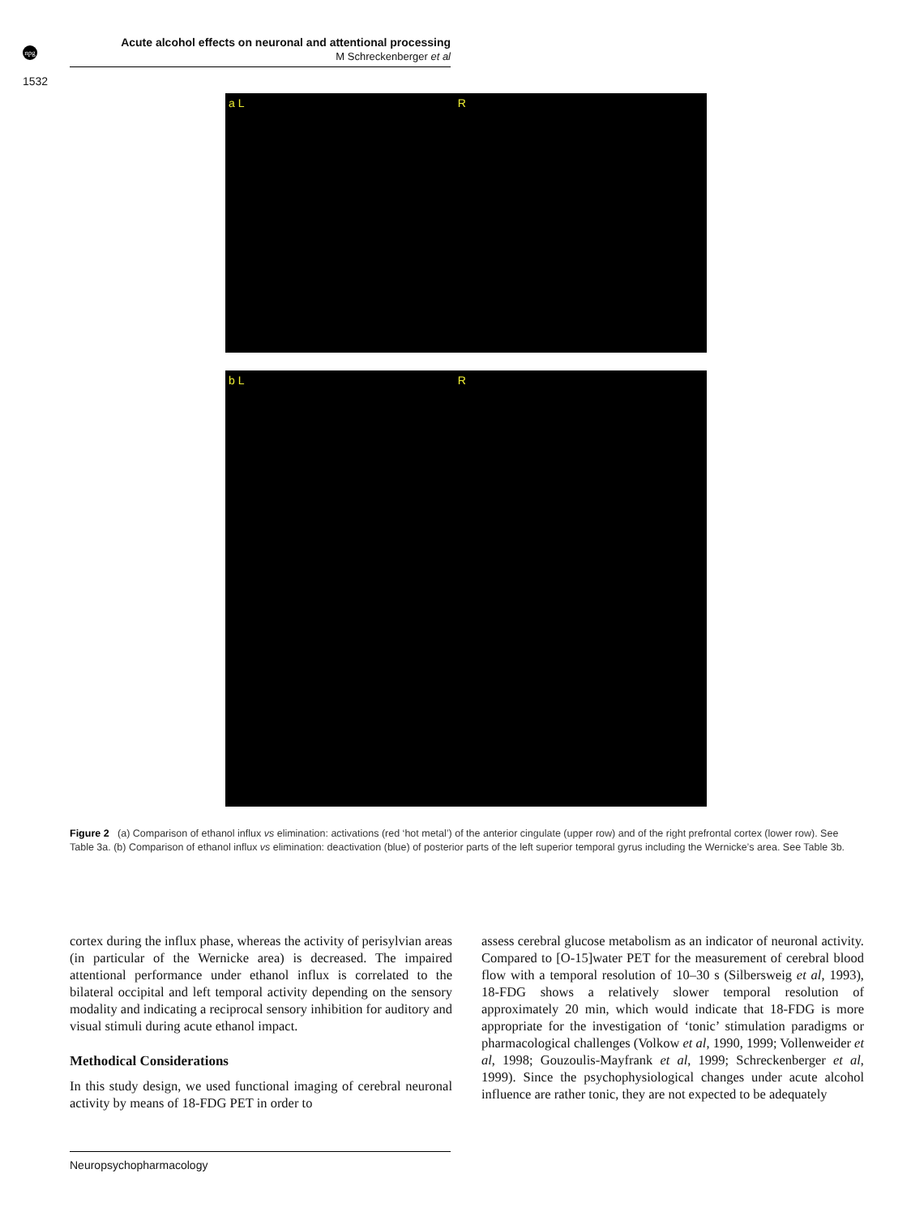npg
Acute alcohol effects on neuronal and attentional processing
M Schreckenberger et al
1532
a L R
b L R
Figure 2 (a) Comparison of ethanol influx vs elimination: activations (red ‘hot metal’) of the anterior cingulate (upper row) and of the right prefrontal cortex (lower row). See Table 3a. (b) Comparison of ethanol influx vs elimination: deactivation (blue) of posterior parts of the left superior temporal gyrus including the Wernicke’s area. See Table 3b.
cortex during the influx phase, whereas the activity of perisylvian areas (in particular of the Wernicke area) is decreased. The impaired attentional performance under ethanol influx is correlated to the bilateral occipital and left temporal activity depending on the sensory modality and indicating a reciprocal sensory inhibition for auditory and visual stimuli during acute ethanol impact.
Methodical Considerations
In this study design, we used functional imaging of cerebral neuronal activity by means of 18-FDG PET in order to
assess cerebral glucose metabolism as an indicator of neuronal activity. Compared to [O-15]water PET for the measurement of cerebral blood flow with a temporal resolution of 10–30 s (Silbersweig et al, 1993), 18-FDG shows a relatively slower temporal resolution of approximately 20 min, which would indicate that 18-FDG is more appropriate for the investigation of ‘tonic’ stimulation paradigms or pharmacological challenges (Volkow et al, 1990, 1999; Vollenweider et al, 1998; Gouzoulis-Mayfrank et al, 1999; Schreckenberger et al, 1999). Since the psychophysiological changes under acute alcohol influence are rather tonic, they are not expected to be adequately
Neuropsychopharmacology